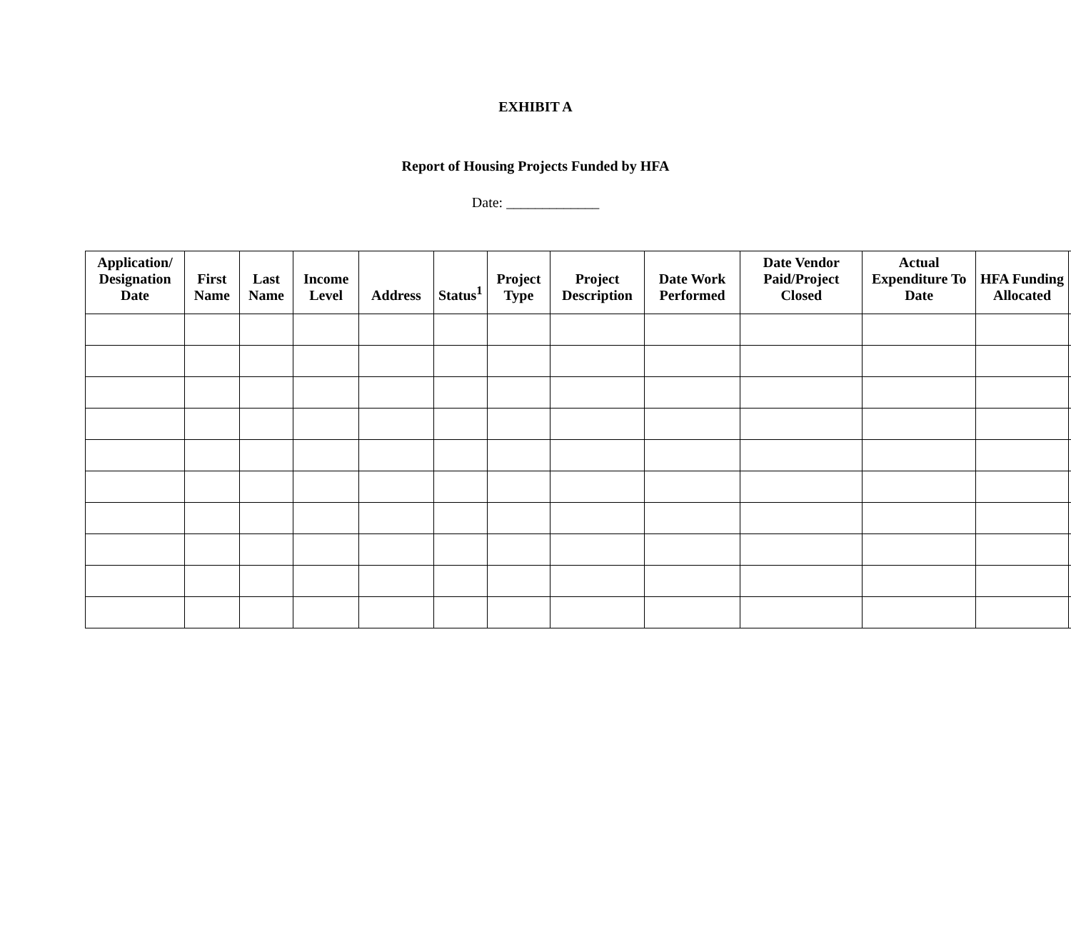EXHIBIT A
Report of Housing Projects Funded by HFA
Date: _____________
| Application/ Designation Date | First Name | Last Name | Income Level | Address | Status<sup>1</sup> | Project Type | Project Description | Date Work Performed | Date Vendor Paid/Project Closed | Actual Expenditure To Date | HFA Funding Allocated | |
| --- | --- | --- | --- | --- | --- | --- | --- | --- | --- | --- | --- | --- |